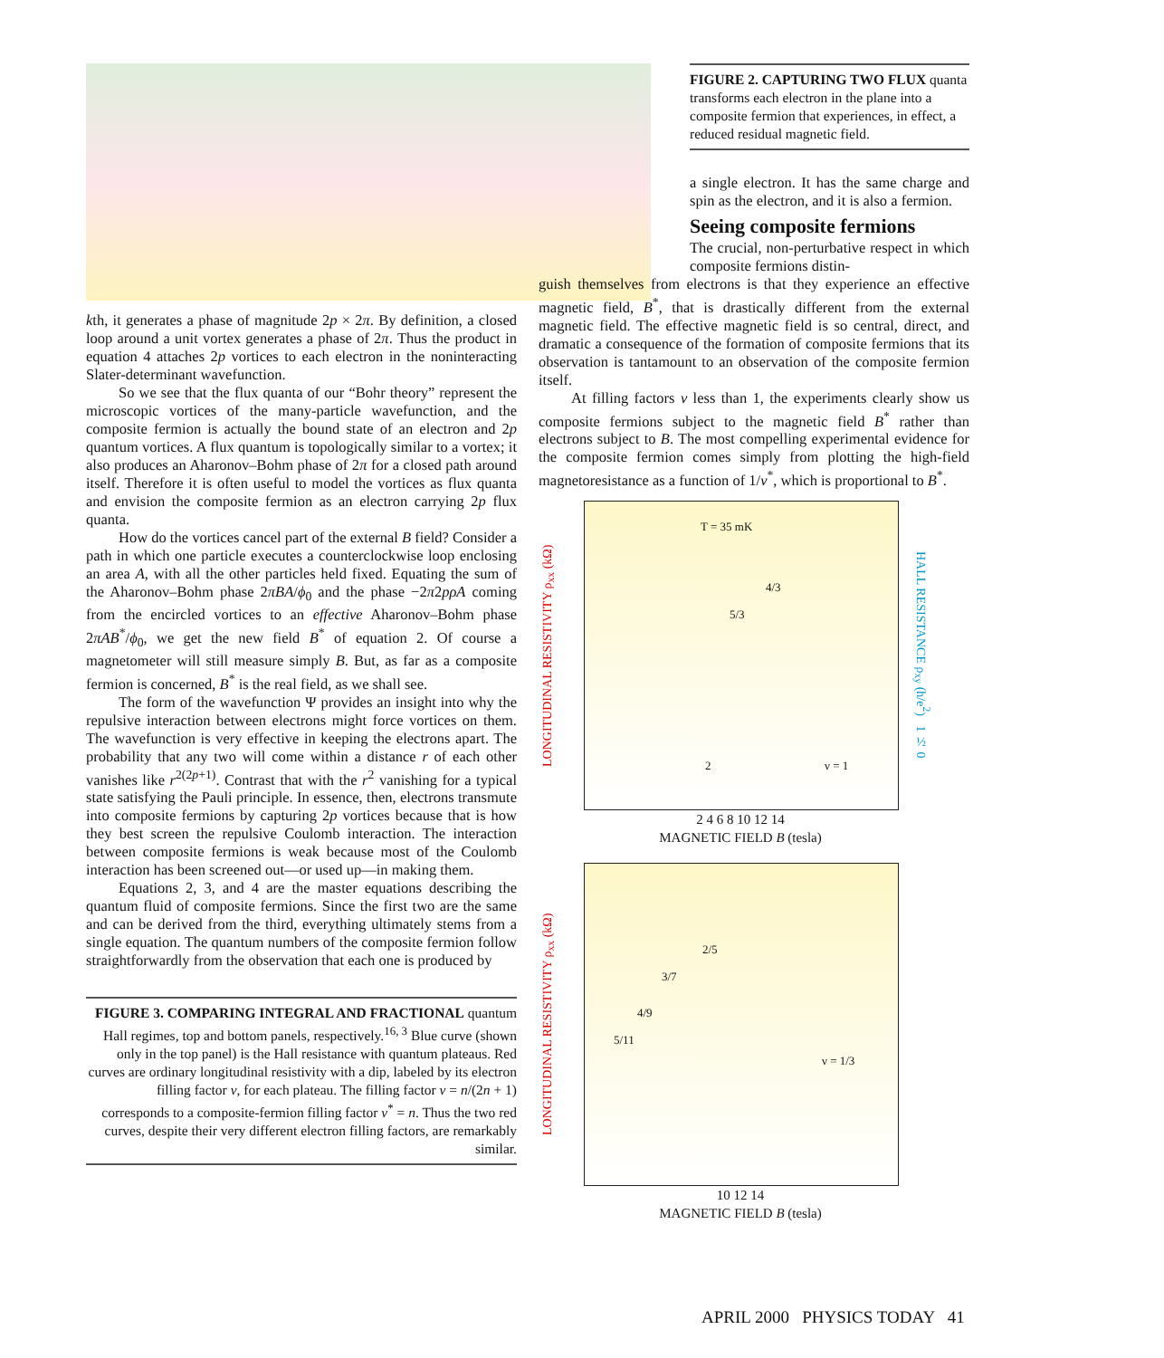kth, it generates a phase of magnitude 2p × 2π. By definition, a closed loop around a unit vortex generates a phase of 2π. Thus the product in equation 4 attaches 2p vortices to each electron in the noninteracting Slater-determinant wavefunction.
So we see that the flux quanta of our “Bohr theory” represent the microscopic vortices of the many-particle wavefunction, and the composite fermion is actually the bound state of an electron and 2p quantum vortices. A flux quantum is topologically similar to a vortex; it also produces an Aharonov–Bohm phase of 2π for a closed path around itself. Therefore it is often useful to model the vortices as flux quanta and envision the composite fermion as an electron carrying 2p flux quanta.
How do the vortices cancel part of the external B field? Consider a path in which one particle executes a counterclockwise loop enclosing an area A, with all the other particles held fixed. Equating the sum of the Aharonov–Bohm phase 2πBA/ϕ<sub>0</sub> and the phase −2π2pρA coming from the encircled vortices to an effective Aharonov–Bohm phase 2πAB<sup>*</sup>/ϕ<sub>0</sub>, we get the new field B<sup>*</sup> of equation 2. Of course a magnetometer will still measure simply B. But, as far as a composite fermion is concerned, B<sup>*</sup> is the real field, as we shall see.
The form of the wavefunction Ψ provides an insight into why the repulsive interaction between electrons might force vortices on them. The wavefunction is very effective in keeping the electrons apart. The probability that any two will come within a distance r of each other vanishes like r<sup>2(2p+1)</sup>. Contrast that with the r<sup>2</sup> vanishing for a typical state satisfying the Pauli principle. In essence, then, electrons transmute into composite fermions by capturing 2p vortices because that is how they best screen the repulsive Coulomb interaction. The interaction between composite fermions is weak because most of the Coulomb interaction has been screened out—or used up—in making them.
Equations 2, 3, and 4 are the master equations describing the quantum fluid of composite fermions. Since the first two are the same and can be derived from the third, everything ultimately stems from a single equation. The quantum numbers of the composite fermion follow straightforwardly from the observation that each one is produced by
FIGURE 3. COMPARING INTEGRAL AND FRACTIONAL quantum Hall regimes, top and bottom panels, respectively.<sup>16, 3</sup> Blue curve (shown only in the top panel) is the Hall resistance with quantum plateaus. Red curves are ordinary longitudinal resistivity with a dip, labeled by its electron filling factor ν, for each plateau. The filling factor ν = n/(2n + 1) corresponds to a composite-fermion filling factor ν<sup>*</sup> = n. Thus the two red curves, despite their very different electron filling factors, are remarkably similar.
FIGURE 2. CAPTURING TWO FLUX quanta transforms each electron in the plane into a composite fermion that experiences, in effect, a reduced residual magnetic field.
a single electron. It has the same charge and spin as the electron, and it is also a fermion.
Seeing composite fermions
The crucial, non-perturbative respect in which composite fermions distin-
guish themselves from electrons is that they experience an effective magnetic field, B<sup>*</sup>, that is drastically different from the external magnetic field. The effective magnetic field is so central, direct, and dramatic a consequence of the formation of composite fermions that its observation is tantamount to an observation of the composite fermion itself.
At filling factors ν less than 1, the experiments clearly show us composite fermions subject to the magnetic field B<sup>*</sup> rather than electrons subject to B. The most compelling experimental evidence for the composite fermion comes simply from plotting the high-field magnetoresistance as a function of 1/ν<sup>*</sup>, which is proportional to B<sup>*</sup>.
LONGITUDINAL RESISTIVITY ρ<sub>xx</sub> (kΩ)
T = 35 mK
4/3
5/3
2 ν = 1
HALL RESISTANCE ρ<sub>xy</sub> (h/e<sup>2</sup>) 1 ½ 0
2 4 6 8 10 12 14
MAGNETIC FIELD B (tesla)
LONGITUDINAL RESISTIVITY ρ<sub>xx</sub> (kΩ)
2/5
3/7
4/9
5/11
ν = 1/3
10 12 14
MAGNETIC FIELD B (tesla)
APRIL 2000 PHYSICS TODAY 41